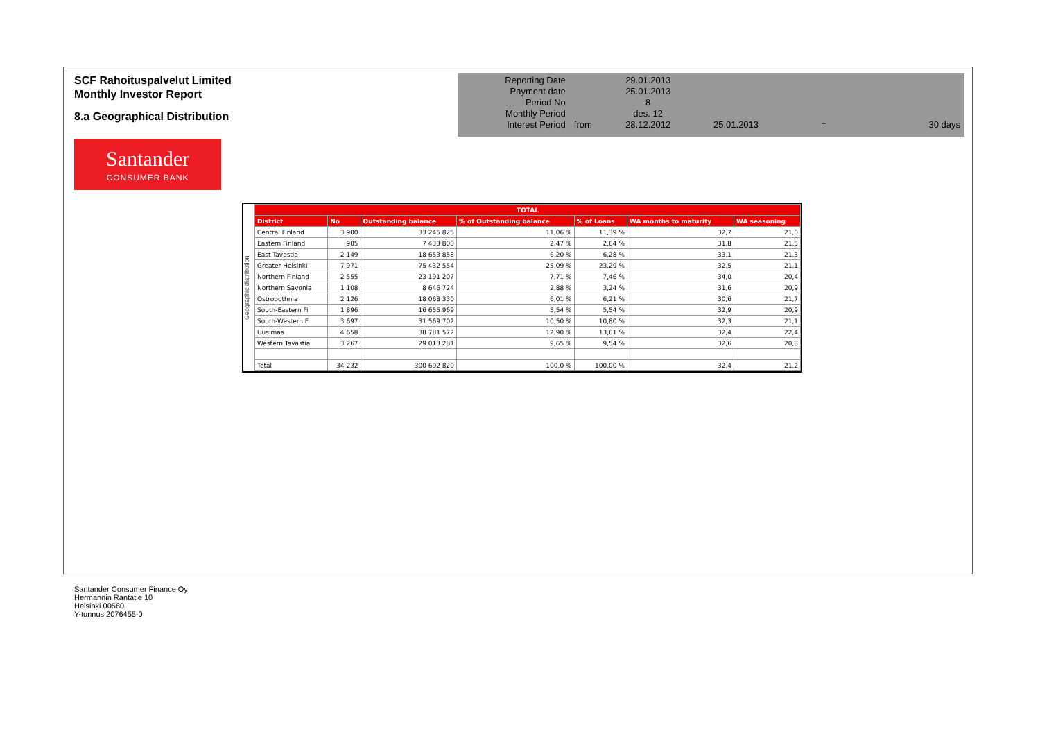SCF Rahoituspalvelut Limited
Monthly Investor Report
8.a Geographical Distribution
| Reporting Date | | 29.01.2013 | | | |
| Payment date | | 25.01.2013 | | | |
| Period No | | 8 | | | |
| Monthly Period | | des. 12 | | | |
| Interest Period | from | 28.12.2012 | 25.01.2013 | = | 30 days |
Santander
CONSUMER BANK
Geographic distribution
| TOTAL | | | | | | |
| --- | --- | --- | --- | --- | --- | --- |
| District | No | Outstanding balance | % of Outstanding balance | % of Loans | WA months to maturity | WA seasoning |
| Central Finland | 3 900 | 33 245 825 | 11,06 % | 11,39 % | 32,7 | 21,0 |
| Eastern Finland | 905 | 7 433 800 | 2,47 % | 2,64 % | 31,8 | 21,5 |
| East Tavastia | 2 149 | 18 653 858 | 6,20 % | 6,28 % | 33,1 | 21,3 |
| Greater Helsinki | 7 971 | 75 432 554 | 25,09 % | 23,29 % | 32,5 | 21,1 |
| Northern Finland | 2 555 | 23 191 207 | 7,71 % | 7,46 % | 34,0 | 20,4 |
| Northern Savonia | 1 108 | 8 646 724 | 2,88 % | 3,24 % | 31,6 | 20,9 |
| Ostrobothnia | 2 126 | 18 068 330 | 6,01 % | 6,21 % | 30,6 | 21,7 |
| South-Eastern Fi | 1 896 | 16 655 969 | 5,54 % | 5,54 % | 32,9 | 20,9 |
| South-Western Fi | 3 697 | 31 569 702 | 10,50 % | 10,80 % | 32,3 | 21,1 |
| Uusimaa | 4 658 | 38 781 572 | 12,90 % | 13,61 % | 32,4 | 22,4 |
| Western Tavastia | 3 267 | 29 013 281 | 9,65 % | 9,54 % | 32,6 | 20,8 |
| Total | 34 232 | 300 692 820 | 100,0 % | 100,00 % | 32,4 | 21,2 |
Santander Consumer Finance Oy
Hermannin Rantatie 10
Helsinki 00580
Y-tunnus 2076455-0